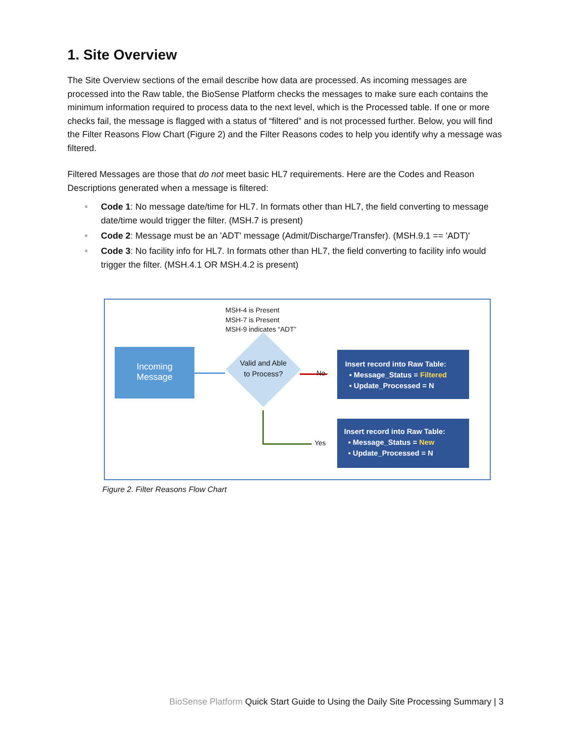1. Site Overview
The Site Overview sections of the email describe how data are processed. As incoming messages are processed into the Raw table, the BioSense Platform checks the messages to make sure each contains the minimum information required to process data to the next level, which is the Processed table. If one or more checks fail, the message is flagged with a status of “filtered” and is not processed further. Below, you will find the Filter Reasons Flow Chart (Figure 2) and the Filter Reasons codes to help you identify why a message was filtered.
Filtered Messages are those that do not meet basic HL7 requirements. Here are the Codes and Reason Descriptions generated when a message is filtered:
■ Code 1: No message date/time for HL7. In formats other than HL7, the field converting to message date/time would trigger the filter. (MSH.7 is present)
■ Code 2: Message must be an 'ADT' message (Admit/Discharge/Transfer). (MSH.9.1 == 'ADT)'
■ Code 3: No facility info for HL7. In formats other than HL7, the field converting to facility info would trigger the filter. (MSH.4.1 OR MSH.4.2 is present)
MSH-4 is Present
MSH-7 is Present
MSH-9 indicates “ADT”
Incoming
Message
Valid and Able to Process?
No
Yes
Insert record into Raw Table:
▪ Message_Status = Filtered
▪ Update_Processed = N
Insert record into Raw Table:
▪ Message_Status = New
▪ Update_Processed = N
Figure 2. Filter Reasons Flow Chart
BioSense Platform Quick Start Guide to Using the Daily Site Processing Summary | 3